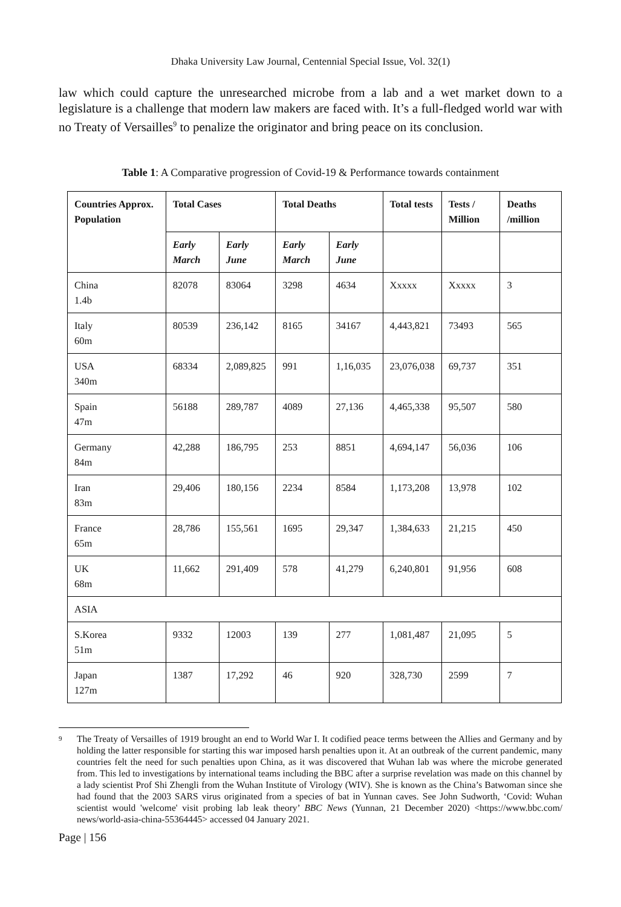Dhaka University Law Journal, Centennial Special Issue, Vol. 32(1)
law which could capture the unresearched microbe from a lab and a wet market down to a legislature is a challenge that modern law makers are faced with. It’s a full-fledged world war with no Treaty of Versailles<sup>9</sup> to penalize the originator and bring peace on its conclusion.
Table 1: A Comparative progression of Covid-19 & Performance towards containment
| Countries Approx. Population | Total Cases | | Total Deaths | | Total tests | Tests / Million | Deaths /million |
| --- | --- | --- | --- | --- | --- | --- | --- |
| | Early March | Early June | Early March | Early June | | | |
| China 1.4b | 82078 | 83064 | 3298 | 4634 | Xxxxx | Xxxxx | 3 |
| Italy 60m | 80539 | 236,142 | 8165 | 34167 | 4,443,821 | 73493 | 565 |
| USA 340m | 68334 | 2,089,825 | 991 | 1,16,035 | 23,076,038 | 69,737 | 351 |
| Spain 47m | 56188 | 289,787 | 4089 | 27,136 | 4,465,338 | 95,507 | 580 |
| Germany 84m | 42,288 | 186,795 | 253 | 8851 | 4,694,147 | 56,036 | 106 |
| Iran 83m | 29,406 | 180,156 | 2234 | 8584 | 1,173,208 | 13,978 | 102 |
| France 65m | 28,786 | 155,561 | 1695 | 29,347 | 1,384,633 | 21,215 | 450 |
| UK 68m | 11,662 | 291,409 | 578 | 41,279 | 6,240,801 | 91,956 | 608 |
| ASIA | | | | | | | |
| S.Korea 51m | 9332 | 12003 | 139 | 277 | 1,081,487 | 21,095 | 5 |
| Japan 127m | 1387 | 17,292 | 46 | 920 | 328,730 | 2599 | 7 |
9 The Treaty of Versailles of 1919 brought an end to World War I. It codified peace terms between the Allies and Germany and by holding the latter responsible for starting this war imposed harsh penalties upon it. At an outbreak of the current pandemic, many countries felt the need for such penalties upon China, as it was discovered that Wuhan lab was where the microbe generated from. This led to investigations by international teams including the BBC after a surprise revelation was made on this channel by a lady scientist Prof Shi Zhengli from the Wuhan Institute of Virology (WIV). She is known as the China’s Batwoman since she had found that the 2003 SARS virus originated from a species of bat in Yunnan caves. See John Sudworth, ‘Covid: Wuhan scientist would 'welcome' visit probing lab leak theory’ BBC News (Yunnan, 21 December 2020) <https://www.bbc.com/ news/world-asia-china-55364445> accessed 04 January 2021.
Page | 156